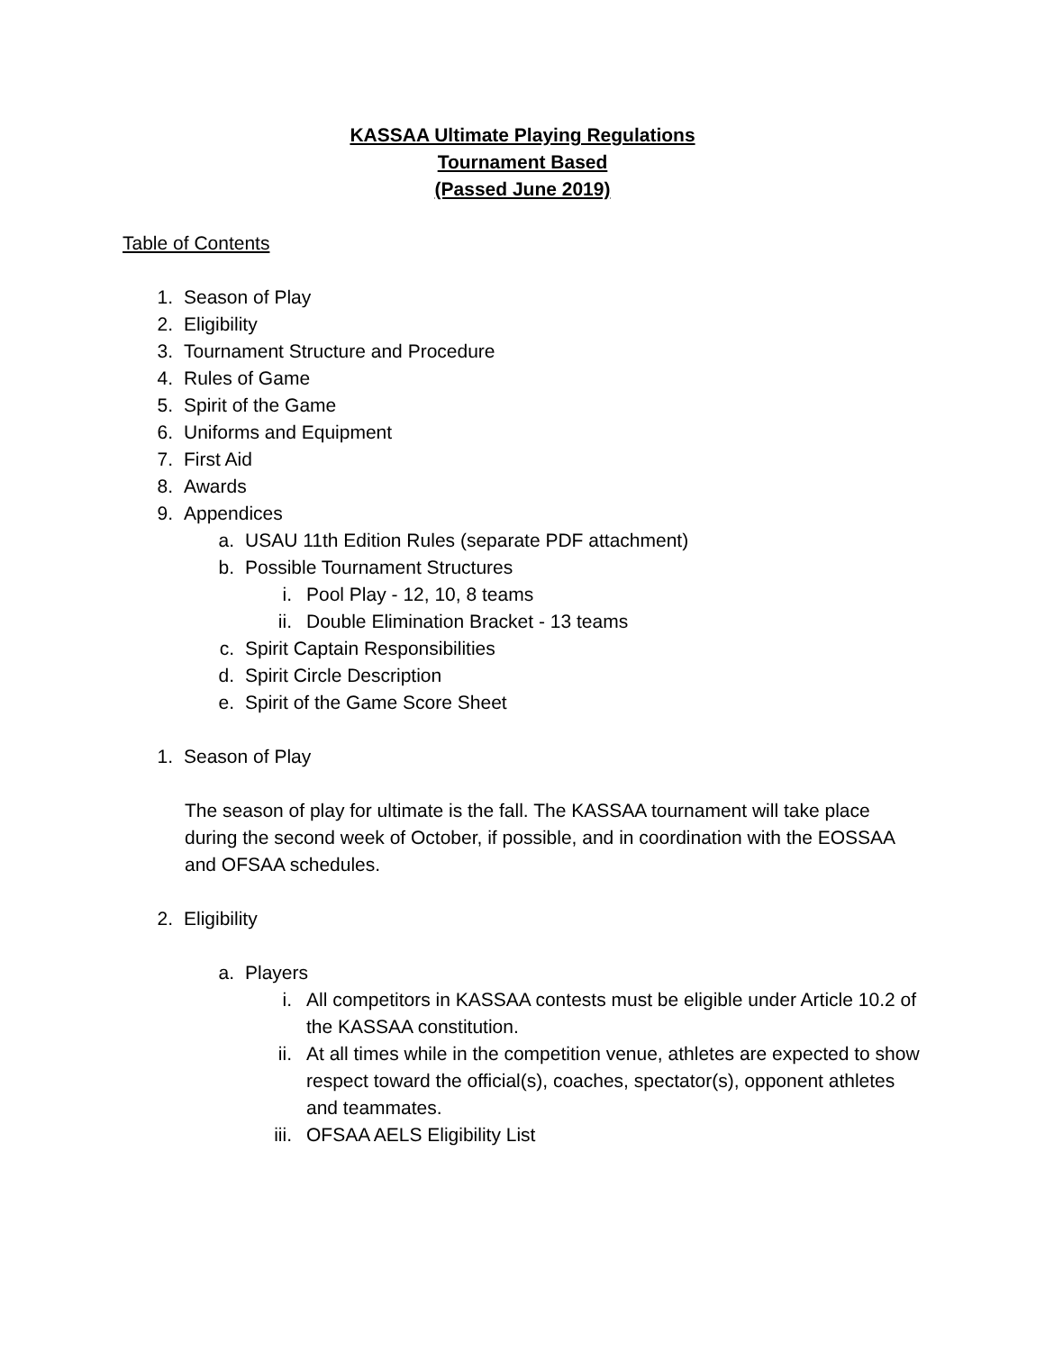KASSAA Ultimate Playing Regulations
Tournament Based
(Passed June 2019)
Table of Contents
1. Season of Play
2. Eligibility
3. Tournament Structure and Procedure
4. Rules of Game
5. Spirit of the Game
6. Uniforms and Equipment
7. First Aid
8. Awards
9. Appendices
a. USAU 11th Edition Rules (separate PDF attachment)
b. Possible Tournament Structures
i. Pool Play - 12, 10, 8 teams
ii. Double Elimination Bracket - 13 teams
c. Spirit Captain Responsibilities
d. Spirit Circle Description
e. Spirit of the Game Score Sheet
1. Season of Play
The season of play for ultimate is the fall. The KASSAA tournament will take place during the second week of October, if possible, and in coordination with the EOSSAA and OFSAA schedules.
2. Eligibility
a. Players
i. All competitors in KASSAA contests must be eligible under Article 10.2 of the KASSAA constitution.
ii. At all times while in the competition venue, athletes are expected to show respect toward the official(s), coaches, spectator(s), opponent athletes and teammates.
iii. OFSAA AELS Eligibility List